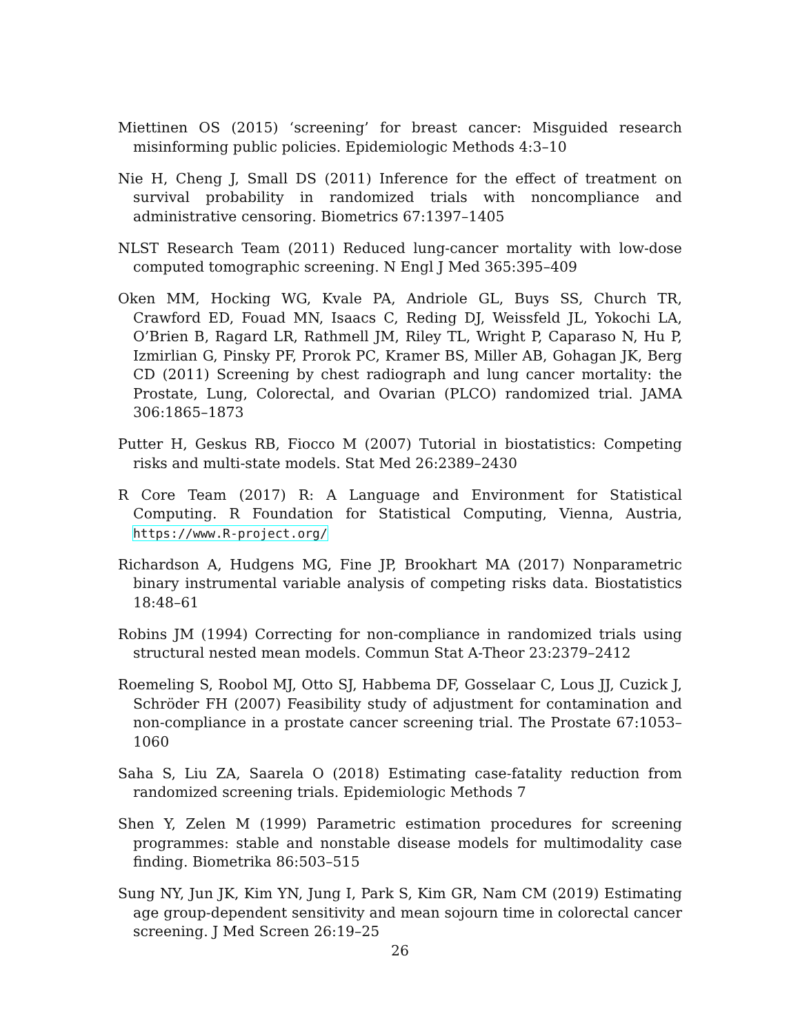Miettinen OS (2015) ‘screening’ for breast cancer: Misguided research misinforming public policies. Epidemiologic Methods 4:3–10
Nie H, Cheng J, Small DS (2011) Inference for the effect of treatment on survival probability in randomized trials with noncompliance and administrative censoring. Biometrics 67:1397–1405
NLST Research Team (2011) Reduced lung-cancer mortality with low-dose computed tomographic screening. N Engl J Med 365:395–409
Oken MM, Hocking WG, Kvale PA, Andriole GL, Buys SS, Church TR, Crawford ED, Fouad MN, Isaacs C, Reding DJ, Weissfeld JL, Yokochi LA, O’Brien B, Ragard LR, Rathmell JM, Riley TL, Wright P, Caparaso N, Hu P, Izmirlian G, Pinsky PF, Prorok PC, Kramer BS, Miller AB, Gohagan JK, Berg CD (2011) Screening by chest radiograph and lung cancer mortality: the Prostate, Lung, Colorectal, and Ovarian (PLCO) randomized trial. JAMA 306:1865–1873
Putter H, Geskus RB, Fiocco M (2007) Tutorial in biostatistics: Competing risks and multi-state models. Stat Med 26:2389–2430
R Core Team (2017) R: A Language and Environment for Statistical Computing. R Foundation for Statistical Computing, Vienna, Austria, https://www.R-project.org/
Richardson A, Hudgens MG, Fine JP, Brookhart MA (2017) Nonparametric binary instrumental variable analysis of competing risks data. Biostatistics 18:48–61
Robins JM (1994) Correcting for non-compliance in randomized trials using structural nested mean models. Commun Stat A-Theor 23:2379–2412
Roemeling S, Roobol MJ, Otto SJ, Habbema DF, Gosselaar C, Lous JJ, Cuzick J, Schröder FH (2007) Feasibility study of adjustment for contamination and non-compliance in a prostate cancer screening trial. The Prostate 67:1053–1060
Saha S, Liu ZA, Saarela O (2018) Estimating case-fatality reduction from randomized screening trials. Epidemiologic Methods 7
Shen Y, Zelen M (1999) Parametric estimation procedures for screening programmes: stable and nonstable disease models for multimodality case finding. Biometrika 86:503–515
Sung NY, Jun JK, Kim YN, Jung I, Park S, Kim GR, Nam CM (2019) Estimating age group-dependent sensitivity and mean sojourn time in colorectal cancer screening. J Med Screen 26:19–25
26